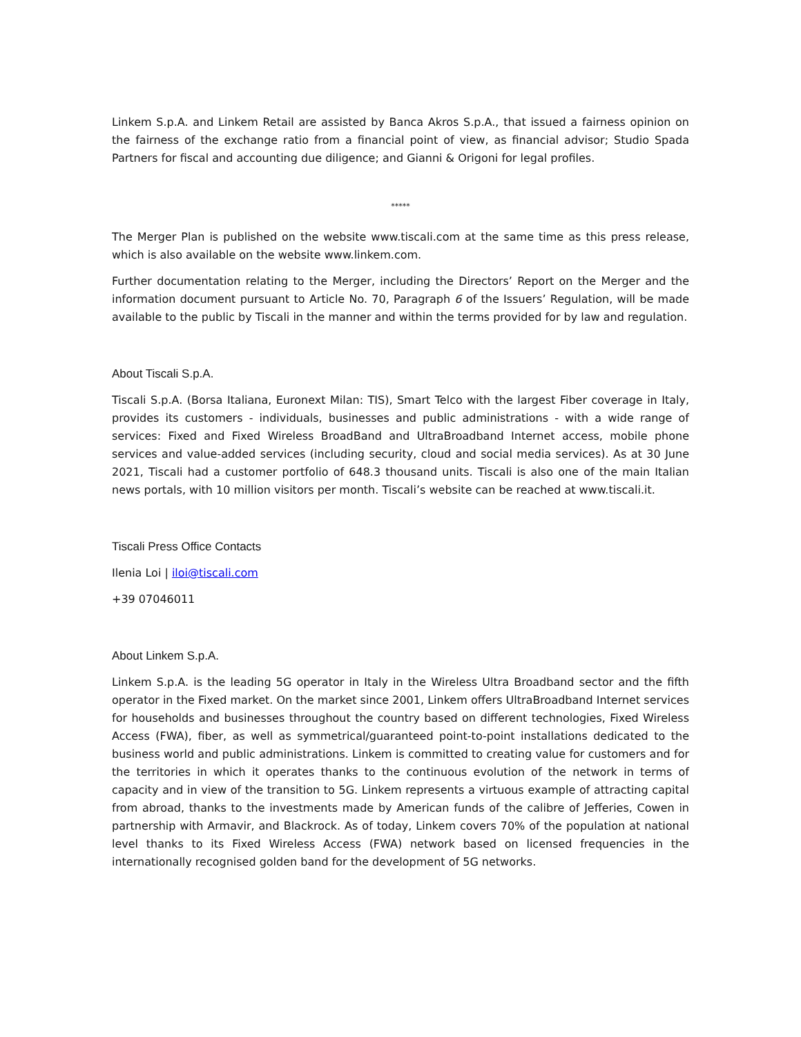Linkem S.p.A. and Linkem Retail are assisted by Banca Akros S.p.A., that issued a fairness opinion on the fairness of the exchange ratio from a financial point of view, as financial advisor; Studio Spada Partners for fiscal and accounting due diligence; and Gianni & Origoni for legal profiles.
*****
The Merger Plan is published on the website www.tiscali.com at the same time as this press release, which is also available on the website www.linkem.com.
Further documentation relating to the Merger, including the Directors’ Report on the Merger and the information document pursuant to Article No. 70, Paragraph 6 of the Issuers’ Regulation, will be made available to the public by Tiscali in the manner and within the terms provided for by law and regulation.
About Tiscali S.p.A.
Tiscali S.p.A. (Borsa Italiana, Euronext Milan: TIS), Smart Telco with the largest Fiber coverage in Italy, provides its customers - individuals, businesses and public administrations - with a wide range of services: Fixed and Fixed Wireless BroadBand and UltraBroadband Internet access, mobile phone services and value-added services (including security, cloud and social media services). As at 30 June 2021, Tiscali had a customer portfolio of 648.3 thousand units. Tiscali is also one of the main Italian news portals, with 10 million visitors per month. Tiscali’s website can be reached at www.tiscali.it.
Tiscali Press Office Contacts
Ilenia Loi | iloi@tiscali.com
+39 07046011
About Linkem S.p.A.
Linkem S.p.A. is the leading 5G operator in Italy in the Wireless Ultra Broadband sector and the fifth operator in the Fixed market. On the market since 2001, Linkem offers UltraBroadband Internet services for households and businesses throughout the country based on different technologies, Fixed Wireless Access (FWA), fiber, as well as symmetrical/guaranteed point-to-point installations dedicated to the business world and public administrations. Linkem is committed to creating value for customers and for the territories in which it operates thanks to the continuous evolution of the network in terms of capacity and in view of the transition to 5G. Linkem represents a virtuous example of attracting capital from abroad, thanks to the investments made by American funds of the calibre of Jefferies, Cowen in partnership with Armavir, and Blackrock. As of today, Linkem covers 70% of the population at national level thanks to its Fixed Wireless Access (FWA) network based on licensed frequencies in the internationally recognised golden band for the development of 5G networks.